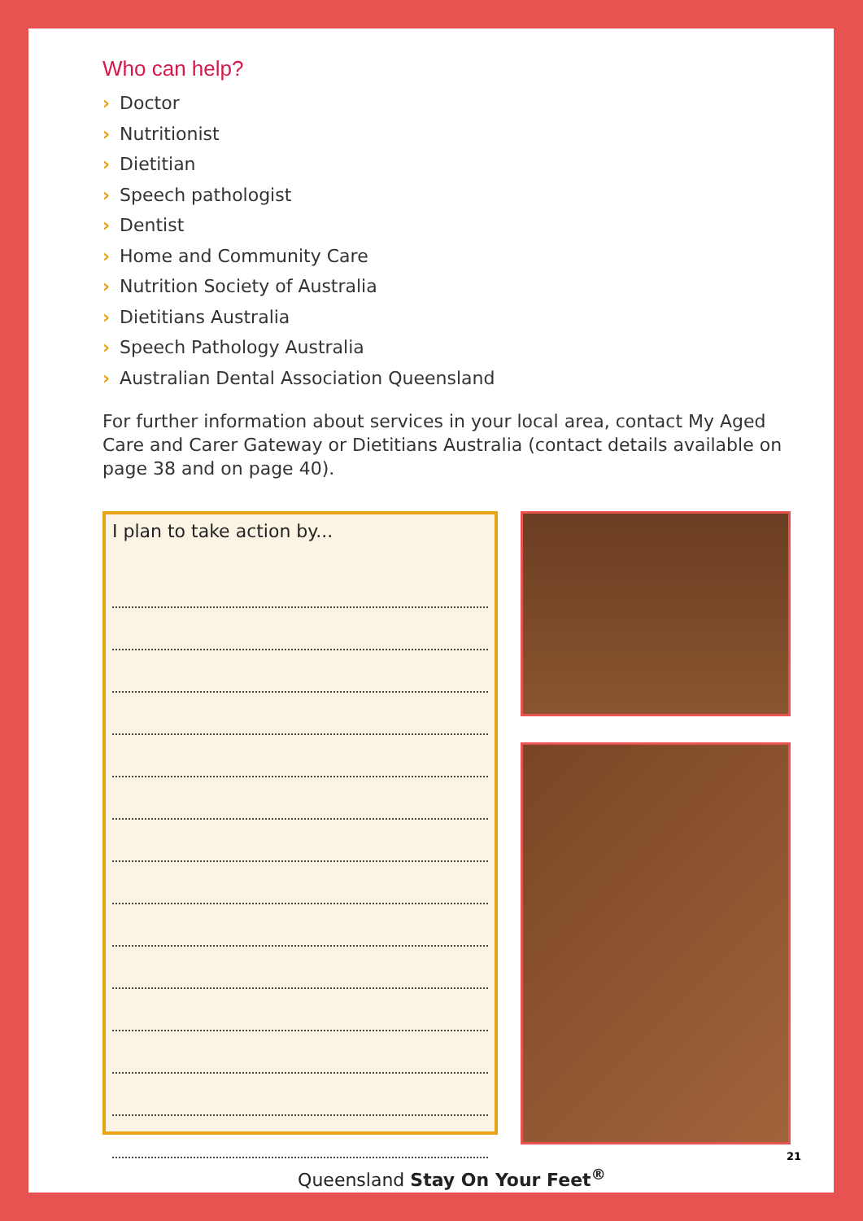Who can help?
› Doctor
› Nutritionist
› Dietitian
› Speech pathologist
› Dentist
› Home and Community Care
› Nutrition Society of Australia
› Dietitians Australia
› Speech Pathology Australia
› Australian Dental Association Queensland
For further information about services in your local area, contact My Aged Care and Carer Gateway or Dietitians Australia (contact details available on page 38 and on page 40).
I plan to take action by...
Queensland Stay On Your Feet<sup>®</sup>
21